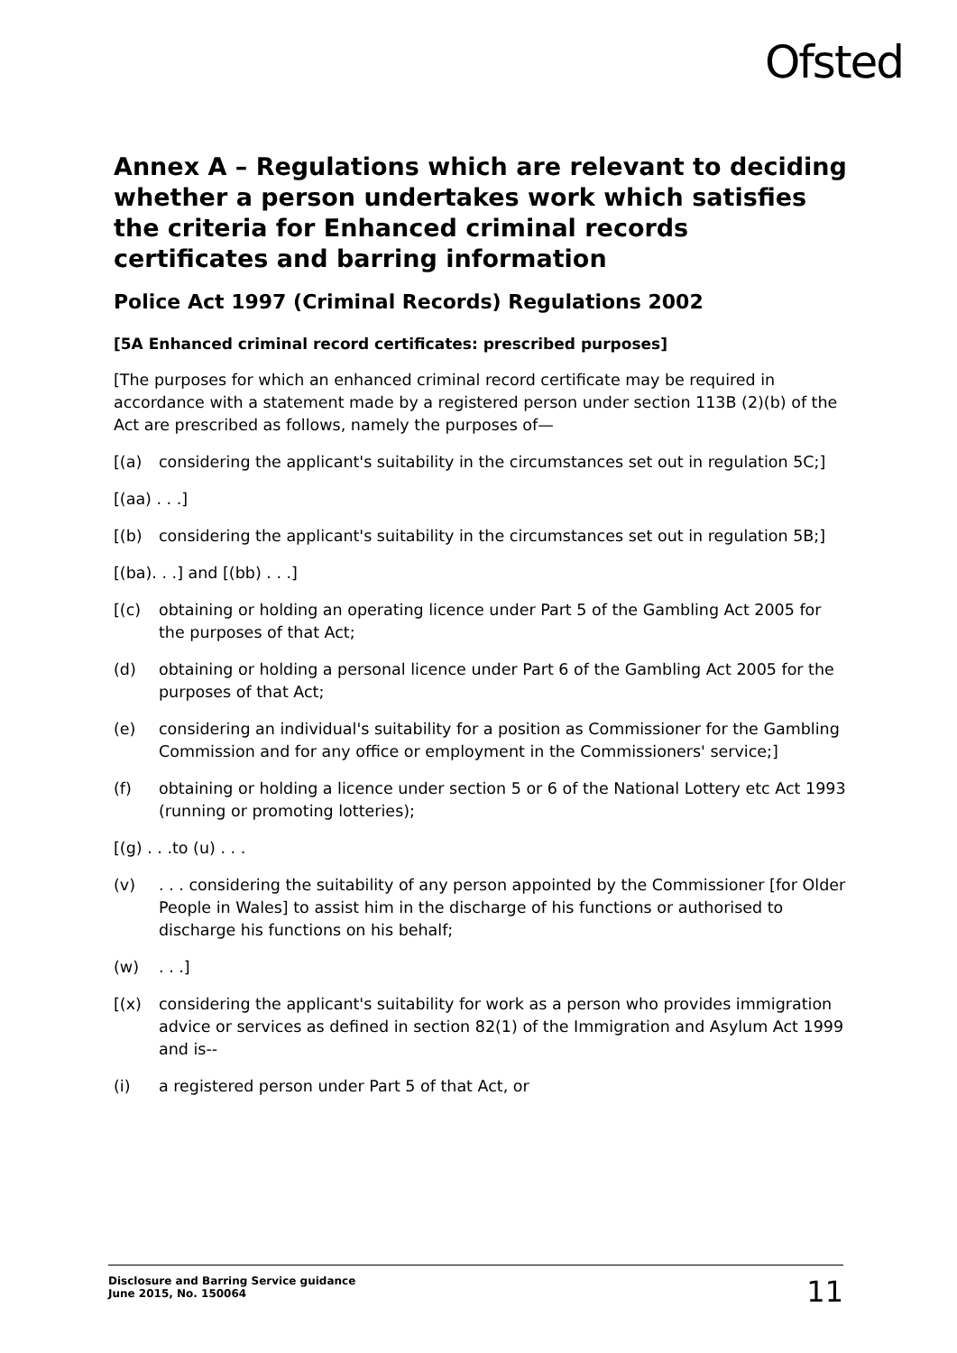Ofsted
Annex A – Regulations which are relevant to deciding whether a person undertakes work which satisfies the criteria for Enhanced criminal records certificates and barring information
Police Act 1997 (Criminal Records) Regulations 2002
[5A Enhanced criminal record certificates: prescribed purposes]
[The purposes for which an enhanced criminal record certificate may be required in accordance with a statement made by a registered person under section 113B (2)(b) of the Act are prescribed as follows, namely the purposes of—
[(a) considering the applicant's suitability in the circumstances set out in regulation 5C;]
[(aa) . . .]
[(b) considering the applicant's suitability in the circumstances set out in regulation 5B;]
[(ba). . .] and [(bb) . . .]
[(c) obtaining or holding an operating licence under Part 5 of the Gambling Act 2005 for the purposes of that Act;
(d) obtaining or holding a personal licence under Part 6 of the Gambling Act 2005 for the purposes of that Act;
(e) considering an individual's suitability for a position as Commissioner for the Gambling Commission and for any office or employment in the Commissioners' service;]
(f) obtaining or holding a licence under section 5 or 6 of the National Lottery etc Act 1993 (running or promoting lotteries);
[(g) . . .to (u) . . .
(v). . . considering the suitability of any person appointed by the Commissioner [for Older People in Wales] to assist him in the discharge of his functions or authorised to discharge his functions on his behalf;
(w). . .]
[(x) considering the applicant's suitability for work as a person who provides immigration advice or services as defined in section 82(1) of the Immigration and Asylum Act 1999 and is--
(i) a registered person under Part 5 of that Act, or
Disclosure and Barring Service guidance
June 2015, No. 150064 11